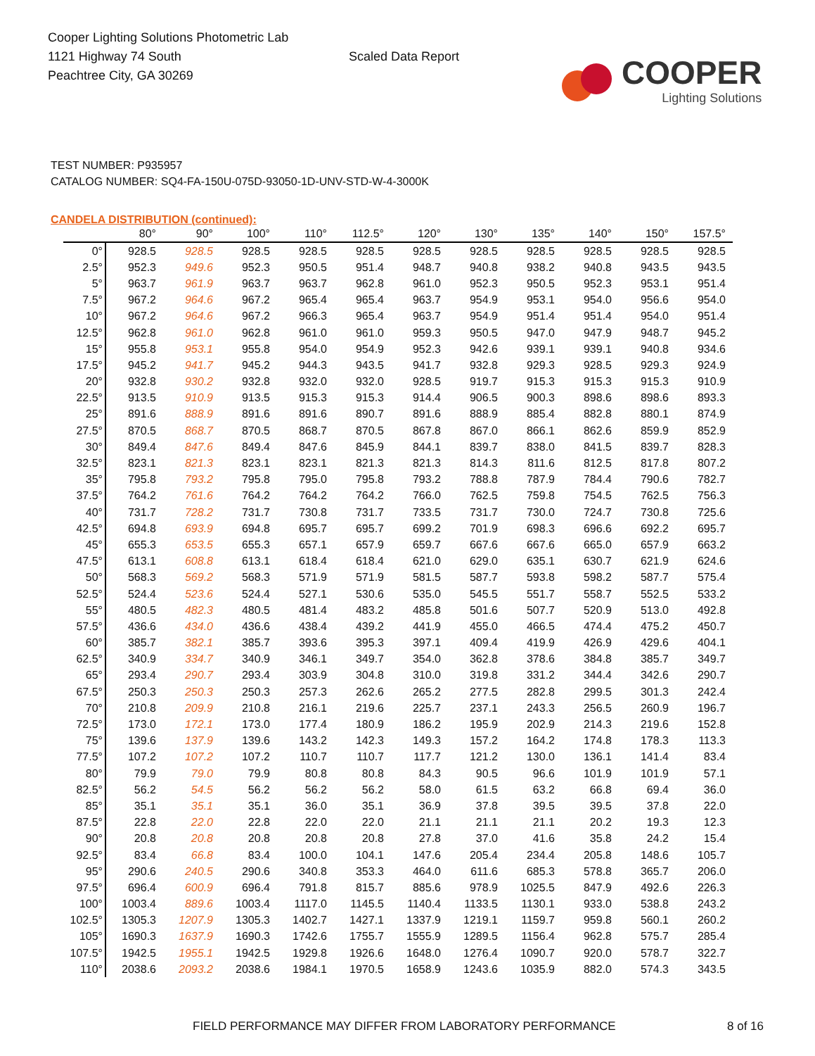Cooper Lighting Solutions Photometric Lab
1121 Highway 74 South
Peachtree City, GA 30269
Scaled Data Report
COOPER
Lighting Solutions
TEST NUMBER: P935957
CATALOG NUMBER: SQ4-FA-150U-075D-93050-1D-UNV-STD-W-4-3000K
CANDELA DISTRIBUTION (continued):
| | 80° | 90° | 100° | 110° | 112.5° | 120° | 130° | 135° | 140° | 150° | 157.5° |
| --- | --- | --- | --- | --- | --- | --- | --- | --- | --- | --- | --- |
| 0° | 928.5 | 928.5 | 928.5 | 928.5 | 928.5 | 928.5 | 928.5 | 928.5 | 928.5 | 928.5 | 928.5 |
| 2.5° | 952.3 | 949.6 | 952.3 | 950.5 | 951.4 | 948.7 | 940.8 | 938.2 | 940.8 | 943.5 | 943.5 |
| 5° | 963.7 | 961.9 | 963.7 | 963.7 | 962.8 | 961.0 | 952.3 | 950.5 | 952.3 | 953.1 | 951.4 |
| 7.5° | 967.2 | 964.6 | 967.2 | 965.4 | 965.4 | 963.7 | 954.9 | 953.1 | 954.0 | 956.6 | 954.0 |
| 10° | 967.2 | 964.6 | 967.2 | 966.3 | 965.4 | 963.7 | 954.9 | 951.4 | 951.4 | 954.0 | 951.4 |
| 12.5° | 962.8 | 961.0 | 962.8 | 961.0 | 961.0 | 959.3 | 950.5 | 947.0 | 947.9 | 948.7 | 945.2 |
| 15° | 955.8 | 953.1 | 955.8 | 954.0 | 954.9 | 952.3 | 942.6 | 939.1 | 939.1 | 940.8 | 934.6 |
| 17.5° | 945.2 | 941.7 | 945.2 | 944.3 | 943.5 | 941.7 | 932.8 | 929.3 | 928.5 | 929.3 | 924.9 |
| 20° | 932.8 | 930.2 | 932.8 | 932.0 | 932.0 | 928.5 | 919.7 | 915.3 | 915.3 | 915.3 | 910.9 |
| 22.5° | 913.5 | 910.9 | 913.5 | 915.3 | 915.3 | 914.4 | 906.5 | 900.3 | 898.6 | 898.6 | 893.3 |
| 25° | 891.6 | 888.9 | 891.6 | 891.6 | 890.7 | 891.6 | 888.9 | 885.4 | 882.8 | 880.1 | 874.9 |
| 27.5° | 870.5 | 868.7 | 870.5 | 868.7 | 870.5 | 867.8 | 867.0 | 866.1 | 862.6 | 859.9 | 852.9 |
| 30° | 849.4 | 847.6 | 849.4 | 847.6 | 845.9 | 844.1 | 839.7 | 838.0 | 841.5 | 839.7 | 828.3 |
| 32.5° | 823.1 | 821.3 | 823.1 | 823.1 | 821.3 | 821.3 | 814.3 | 811.6 | 812.5 | 817.8 | 807.2 |
| 35° | 795.8 | 793.2 | 795.8 | 795.0 | 795.8 | 793.2 | 788.8 | 787.9 | 784.4 | 790.6 | 782.7 |
| 37.5° | 764.2 | 761.6 | 764.2 | 764.2 | 764.2 | 766.0 | 762.5 | 759.8 | 754.5 | 762.5 | 756.3 |
| 40° | 731.7 | 728.2 | 731.7 | 730.8 | 731.7 | 733.5 | 731.7 | 730.0 | 724.7 | 730.8 | 725.6 |
| 42.5° | 694.8 | 693.9 | 694.8 | 695.7 | 695.7 | 699.2 | 701.9 | 698.3 | 696.6 | 692.2 | 695.7 |
| 45° | 655.3 | 653.5 | 655.3 | 657.1 | 657.9 | 659.7 | 667.6 | 667.6 | 665.0 | 657.9 | 663.2 |
| 47.5° | 613.1 | 608.8 | 613.1 | 618.4 | 618.4 | 621.0 | 629.0 | 635.1 | 630.7 | 621.9 | 624.6 |
| 50° | 568.3 | 569.2 | 568.3 | 571.9 | 571.9 | 581.5 | 587.7 | 593.8 | 598.2 | 587.7 | 575.4 |
| 52.5° | 524.4 | 523.6 | 524.4 | 527.1 | 530.6 | 535.0 | 545.5 | 551.7 | 558.7 | 552.5 | 533.2 |
| 55° | 480.5 | 482.3 | 480.5 | 481.4 | 483.2 | 485.8 | 501.6 | 507.7 | 520.9 | 513.0 | 492.8 |
| 57.5° | 436.6 | 434.0 | 436.6 | 438.4 | 439.2 | 441.9 | 455.0 | 466.5 | 474.4 | 475.2 | 450.7 |
| 60° | 385.7 | 382.1 | 385.7 | 393.6 | 395.3 | 397.1 | 409.4 | 419.9 | 426.9 | 429.6 | 404.1 |
| 62.5° | 340.9 | 334.7 | 340.9 | 346.1 | 349.7 | 354.0 | 362.8 | 378.6 | 384.8 | 385.7 | 349.7 |
| 65° | 293.4 | 290.7 | 293.4 | 303.9 | 304.8 | 310.0 | 319.8 | 331.2 | 344.4 | 342.6 | 290.7 |
| 67.5° | 250.3 | 250.3 | 250.3 | 257.3 | 262.6 | 265.2 | 277.5 | 282.8 | 299.5 | 301.3 | 242.4 |
| 70° | 210.8 | 209.9 | 210.8 | 216.1 | 219.6 | 225.7 | 237.1 | 243.3 | 256.5 | 260.9 | 196.7 |
| 72.5° | 173.0 | 172.1 | 173.0 | 177.4 | 180.9 | 186.2 | 195.9 | 202.9 | 214.3 | 219.6 | 152.8 |
| 75° | 139.6 | 137.9 | 139.6 | 143.2 | 142.3 | 149.3 | 157.2 | 164.2 | 174.8 | 178.3 | 113.3 |
| 77.5° | 107.2 | 107.2 | 107.2 | 110.7 | 110.7 | 117.7 | 121.2 | 130.0 | 136.1 | 141.4 | 83.4 |
| 80° | 79.9 | 79.0 | 79.9 | 80.8 | 80.8 | 84.3 | 90.5 | 96.6 | 101.9 | 101.9 | 57.1 |
| 82.5° | 56.2 | 54.5 | 56.2 | 56.2 | 56.2 | 58.0 | 61.5 | 63.2 | 66.8 | 69.4 | 36.0 |
| 85° | 35.1 | 35.1 | 35.1 | 36.0 | 35.1 | 36.9 | 37.8 | 39.5 | 39.5 | 37.8 | 22.0 |
| 87.5° | 22.8 | 22.0 | 22.8 | 22.0 | 22.0 | 21.1 | 21.1 | 21.1 | 20.2 | 19.3 | 12.3 |
| 90° | 20.8 | 20.8 | 20.8 | 20.8 | 20.8 | 27.8 | 37.0 | 41.6 | 35.8 | 24.2 | 15.4 |
| 92.5° | 83.4 | 66.8 | 83.4 | 100.0 | 104.1 | 147.6 | 205.4 | 234.4 | 205.8 | 148.6 | 105.7 |
| 95° | 290.6 | 240.5 | 290.6 | 340.8 | 353.3 | 464.0 | 611.6 | 685.3 | 578.8 | 365.7 | 206.0 |
| 97.5° | 696.4 | 600.9 | 696.4 | 791.8 | 815.7 | 885.6 | 978.9 | 1025.5 | 847.9 | 492.6 | 226.3 |
| 100° | 1003.4 | 889.6 | 1003.4 | 1117.0 | 1145.5 | 1140.4 | 1133.5 | 1130.1 | 933.0 | 538.8 | 243.2 |
| 102.5° | 1305.3 | 1207.9 | 1305.3 | 1402.7 | 1427.1 | 1337.9 | 1219.1 | 1159.7 | 959.8 | 560.1 | 260.2 |
| 105° | 1690.3 | 1637.9 | 1690.3 | 1742.6 | 1755.7 | 1555.9 | 1289.5 | 1156.4 | 962.8 | 575.7 | 285.4 |
| 107.5° | 1942.5 | 1955.1 | 1942.5 | 1929.8 | 1926.6 | 1648.0 | 1276.4 | 1090.7 | 920.0 | 578.7 | 322.7 |
| 110° | 2038.6 | 2093.2 | 2038.6 | 1984.1 | 1970.5 | 1658.9 | 1243.6 | 1035.9 | 882.0 | 574.3 | 343.5 |
FIELD PERFORMANCE MAY DIFFER FROM LABORATORY PERFORMANCE 8 of 16